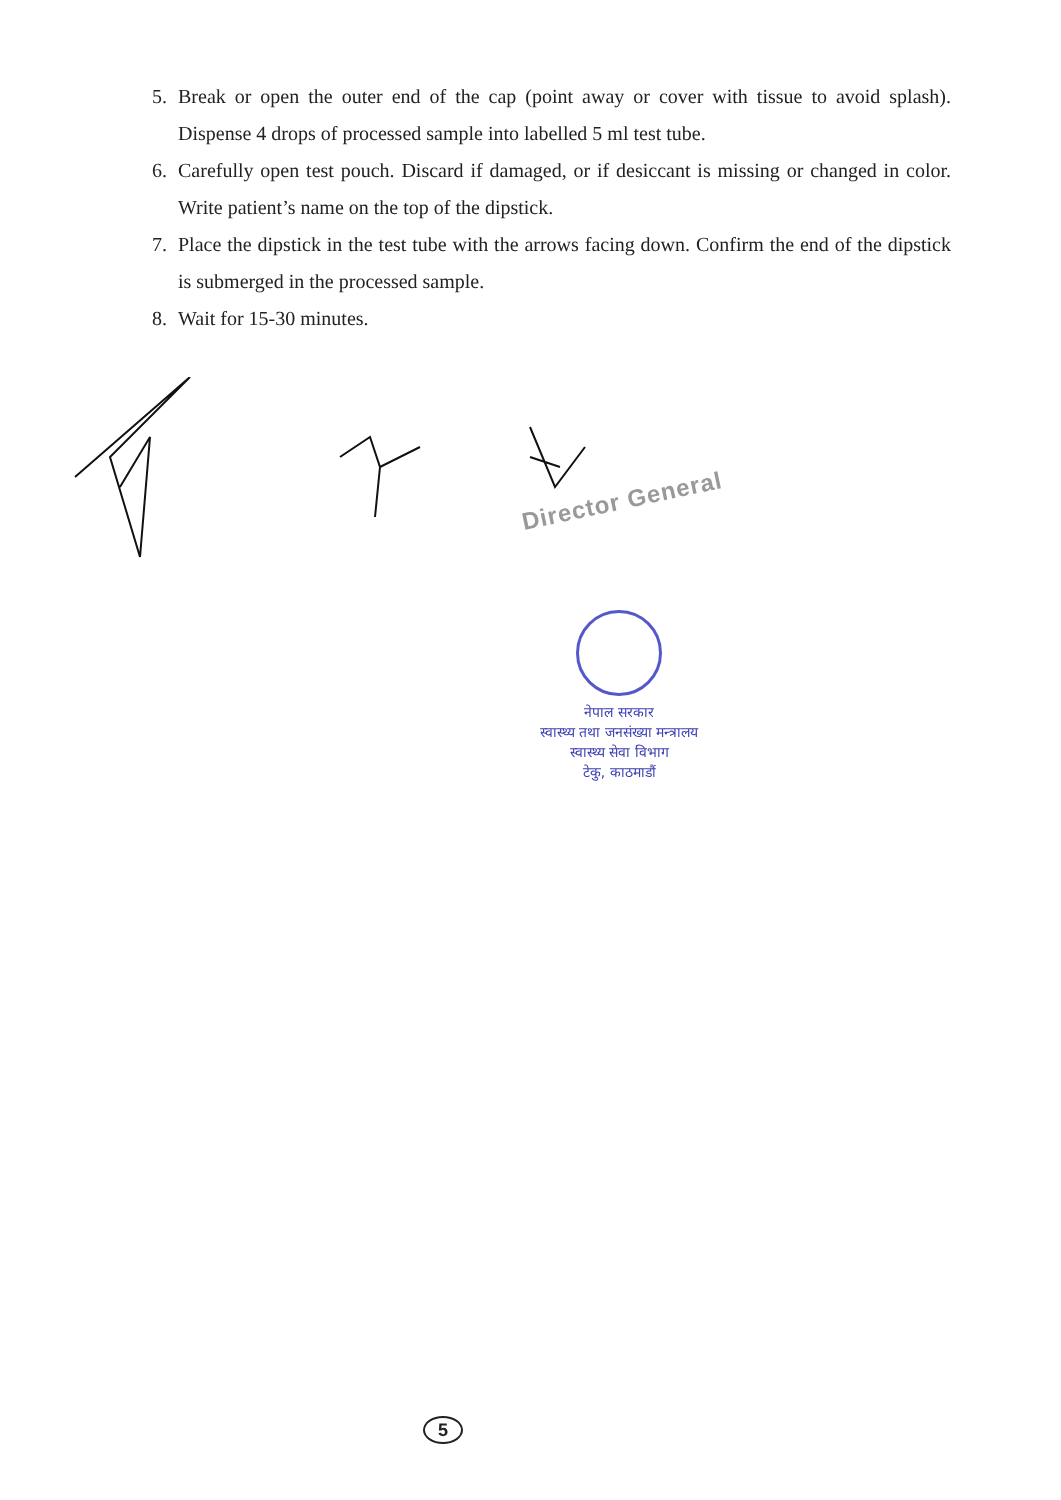5. Break or open the outer end of the cap (point away or cover with tissue to avoid splash). Dispense 4 drops of processed sample into labelled 5 ml test tube.
6. Carefully open test pouch. Discard if damaged, or if desiccant is missing or changed in color. Write patient’s name on the top of the dipstick.
7. Place the dipstick in the test tube with the arrows facing down. Confirm the end of the dipstick is submerged in the processed sample.
8. Wait for 15-30 minutes.
Director General
नेपाल सरकार
स्वास्थ्य तथा जनसंख्या मन्त्रालय
स्वास्थ्य सेवा विभाग
टेकु, काठमाडौं
5